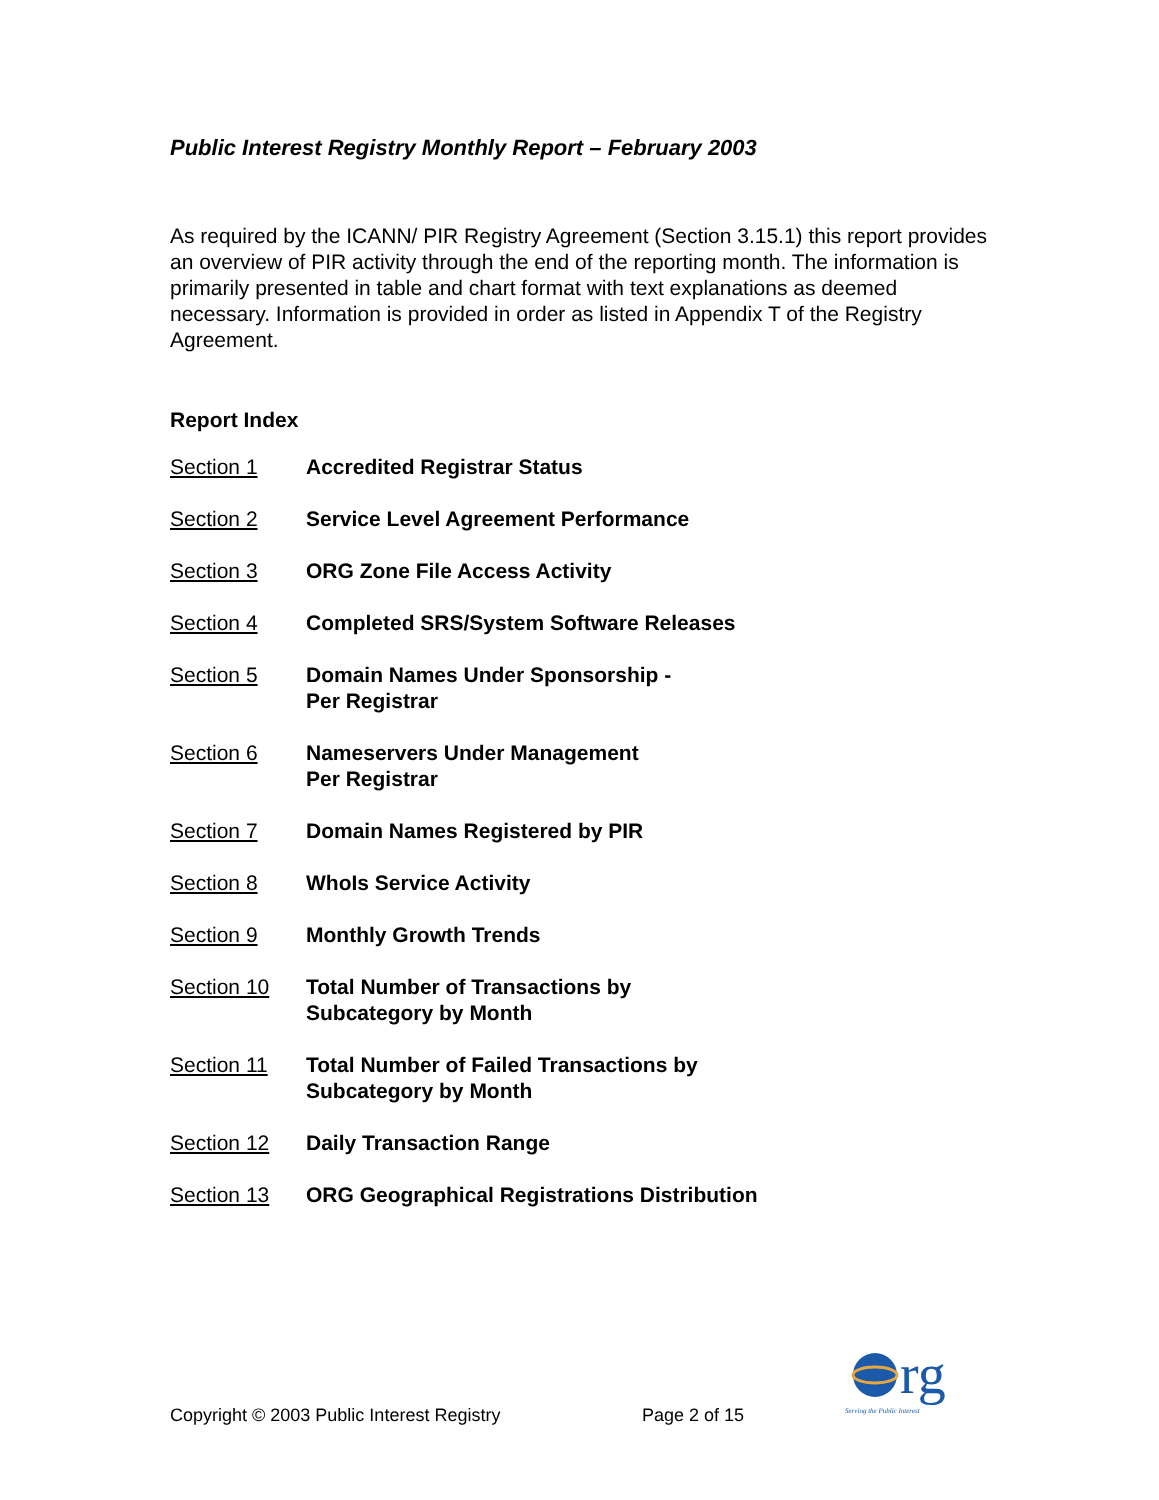Public Interest Registry Monthly Report – February 2003
As required by the ICANN/ PIR Registry Agreement (Section 3.15.1) this report provides an overview of PIR activity through the end of the reporting month. The information is primarily presented in table and chart format with text explanations as deemed necessary. Information is provided in order as listed in Appendix T of the Registry Agreement.
Report Index
Section 1 Accredited Registrar Status
Section 2 Service Level Agreement Performance
Section 3 ORG Zone File Access Activity
Section 4 Completed SRS/System Software Releases
Section 5 Domain Names Under Sponsorship -
Per Registrar
Section 6 Nameservers Under Management
Per Registrar
Section 7 Domain Names Registered by PIR
Section 8 WhoIs Service Activity
Section 9 Monthly Growth Trends
Section 10 Total Number of Transactions by
Subcategory by Month
Section 11 Total Number of Failed Transactions by
Subcategory by Month
Section 12 Daily Transaction Range
Section 13 ORG Geographical Registrations Distribution
rg
Serving the Public Interest
Copyright © 2003 Public Interest Registry Page 2 of 15